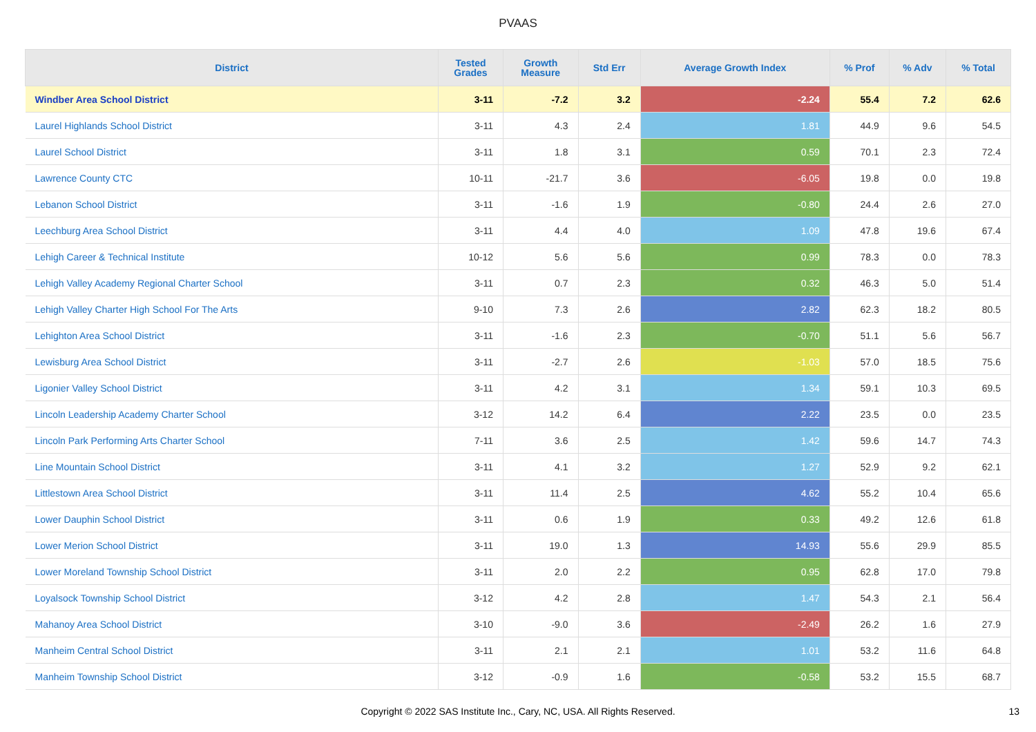PVAAS
| District | Tested Grades | Growth Measure | Std Err | Average Growth Index | % Prof | % Adv | % Total |
| --- | --- | --- | --- | --- | --- | --- | --- |
| Windber Area School District | 3-11 | -7.2 | 3.2 | -2.24 | 55.4 | 7.2 | 62.6 |
| Laurel Highlands School District | 3-11 | 4.3 | 2.4 | 1.81 | 44.9 | 9.6 | 54.5 |
| Laurel School District | 3-11 | 1.8 | 3.1 | 0.59 | 70.1 | 2.3 | 72.4 |
| Lawrence County CTC | 10-11 | -21.7 | 3.6 | -6.05 | 19.8 | 0.0 | 19.8 |
| Lebanon School District | 3-11 | -1.6 | 1.9 | -0.80 | 24.4 | 2.6 | 27.0 |
| Leechburg Area School District | 3-11 | 4.4 | 4.0 | 1.09 | 47.8 | 19.6 | 67.4 |
| Lehigh Career & Technical Institute | 10-12 | 5.6 | 5.6 | 0.99 | 78.3 | 0.0 | 78.3 |
| Lehigh Valley Academy Regional Charter School | 3-11 | 0.7 | 2.3 | 0.32 | 46.3 | 5.0 | 51.4 |
| Lehigh Valley Charter High School For The Arts | 9-10 | 7.3 | 2.6 | 2.82 | 62.3 | 18.2 | 80.5 |
| Lehighton Area School District | 3-11 | -1.6 | 2.3 | -0.70 | 51.1 | 5.6 | 56.7 |
| Lewisburg Area School District | 3-11 | -2.7 | 2.6 | -1.03 | 57.0 | 18.5 | 75.6 |
| Ligonier Valley School District | 3-11 | 4.2 | 3.1 | 1.34 | 59.1 | 10.3 | 69.5 |
| Lincoln Leadership Academy Charter School | 3-12 | 14.2 | 6.4 | 2.22 | 23.5 | 0.0 | 23.5 |
| Lincoln Park Performing Arts Charter School | 7-11 | 3.6 | 2.5 | 1.42 | 59.6 | 14.7 | 74.3 |
| Line Mountain School District | 3-11 | 4.1 | 3.2 | 1.27 | 52.9 | 9.2 | 62.1 |
| Littlestown Area School District | 3-11 | 11.4 | 2.5 | 4.62 | 55.2 | 10.4 | 65.6 |
| Lower Dauphin School District | 3-11 | 0.6 | 1.9 | 0.33 | 49.2 | 12.6 | 61.8 |
| Lower Merion School District | 3-11 | 19.0 | 1.3 | 14.93 | 55.6 | 29.9 | 85.5 |
| Lower Moreland Township School District | 3-11 | 2.0 | 2.2 | 0.95 | 62.8 | 17.0 | 79.8 |
| Loyalsock Township School District | 3-12 | 4.2 | 2.8 | 1.47 | 54.3 | 2.1 | 56.4 |
| Mahanoy Area School District | 3-10 | -9.0 | 3.6 | -2.49 | 26.2 | 1.6 | 27.9 |
| Manheim Central School District | 3-11 | 2.1 | 2.1 | 1.01 | 53.2 | 11.6 | 64.8 |
| Manheim Township School District | 3-12 | -0.9 | 1.6 | -0.58 | 53.2 | 15.5 | 68.7 |
Copyright © 2022 SAS Institute Inc., Cary, NC, USA. All Rights Reserved.
13